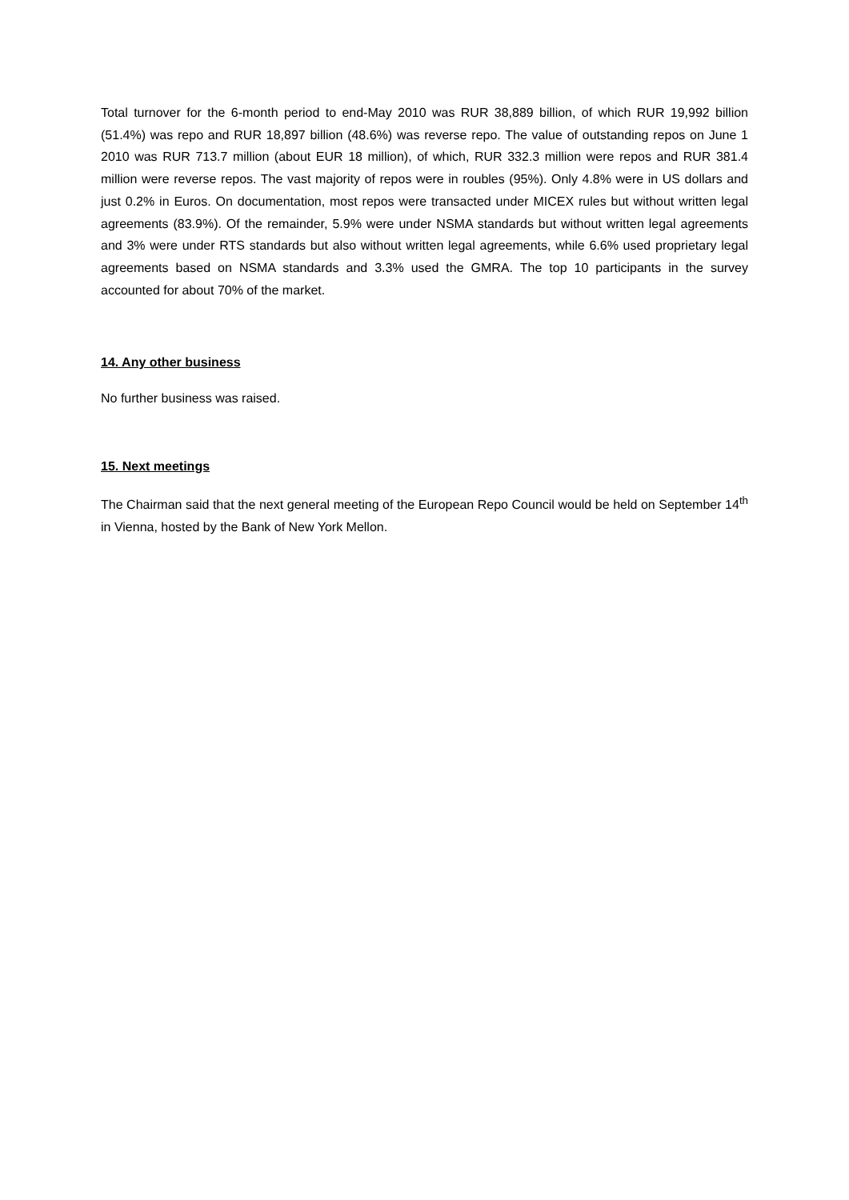Total turnover for the 6-month period to end-May 2010 was RUR 38,889 billion, of which RUR 19,992 billion (51.4%) was repo and RUR 18,897 billion (48.6%) was reverse repo. The value of outstanding repos on June 1 2010 was RUR 713.7 million (about EUR 18 million), of which, RUR 332.3 million were repos and RUR 381.4 million were reverse repos. The vast majority of repos were in roubles (95%). Only 4.8% were in US dollars and just 0.2% in Euros. On documentation, most repos were transacted under MICEX rules but without written legal agreements (83.9%). Of the remainder, 5.9% were under NSMA standards but without written legal agreements and 3% were under RTS standards but also without written legal agreements, while 6.6% used proprietary legal agreements based on NSMA standards and 3.3% used the GMRA. The top 10 participants in the survey accounted for about 70% of the market.
14. Any other business
No further business was raised.
15. Next meetings
The Chairman said that the next general meeting of the European Repo Council would be held on September 14<sup>th</sup> in Vienna, hosted by the Bank of New York Mellon.